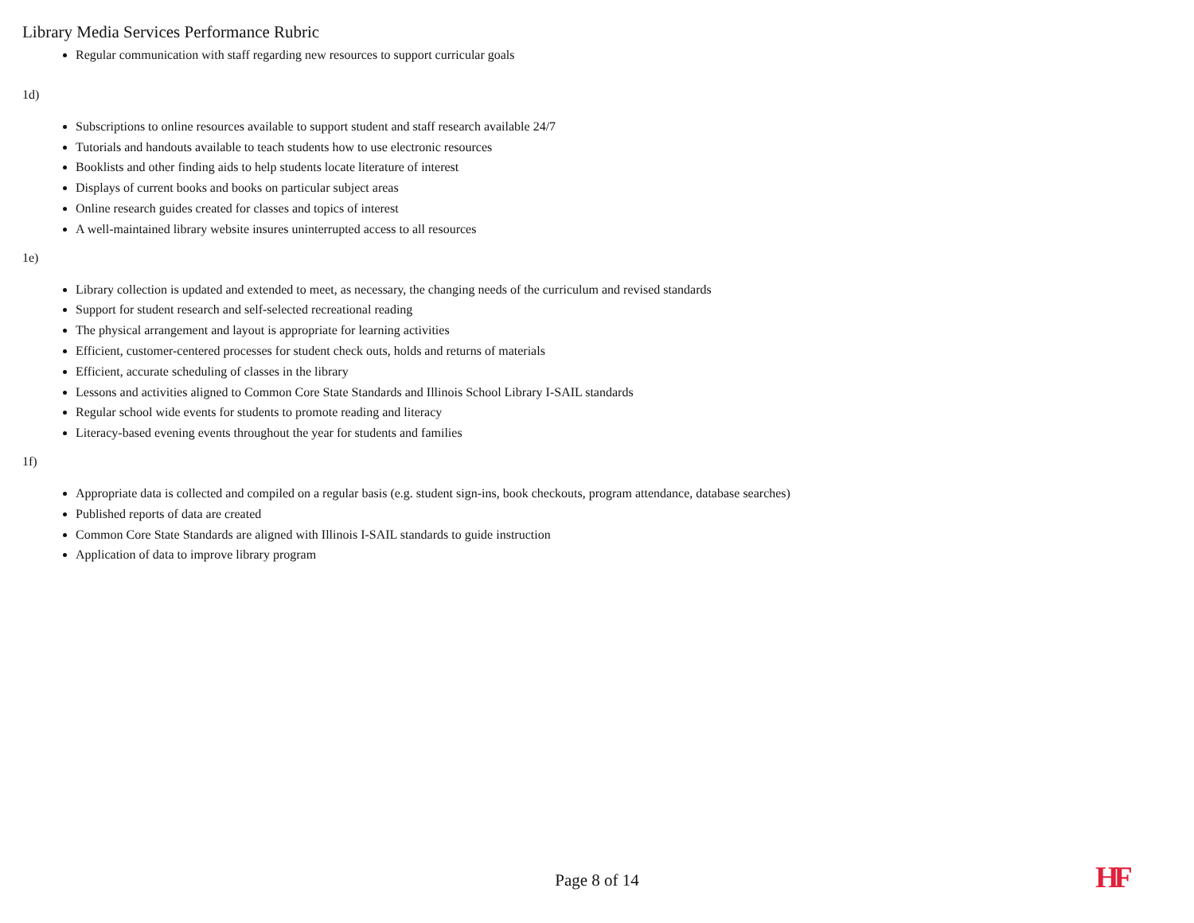Library Media Services Performance Rubric
Regular communication with staff regarding new resources to support curricular goals
1d)
Subscriptions to online resources available to support student and staff research available 24/7
Tutorials and handouts available to teach students how to use electronic resources
Booklists and other finding aids to help students locate literature of interest
Displays of current books and books on particular subject areas
Online research guides created for classes and topics of interest
A well-maintained library website insures uninterrupted access to all resources
1e)
Library collection is updated and extended to meet, as necessary, the changing needs of the curriculum and revised standards
Support for student research and self-selected recreational reading
The physical arrangement and layout is appropriate for learning activities
Efficient, customer-centered processes for student check outs, holds and returns of materials
Efficient, accurate scheduling of classes in the library
Lessons and activities aligned to Common Core State Standards and Illinois School Library I-SAIL standards
Regular school wide events for students to promote reading and literacy
Literacy-based evening events throughout the year for students and families
1f)
Appropriate data is collected and compiled on a regular basis (e.g. student sign-ins, book checkouts, program attendance, database searches)
Published reports of data are created
Common Core State Standards are aligned with Illinois I-SAIL standards to guide instruction
Application of data to improve library program
Page 8 of 14 HF